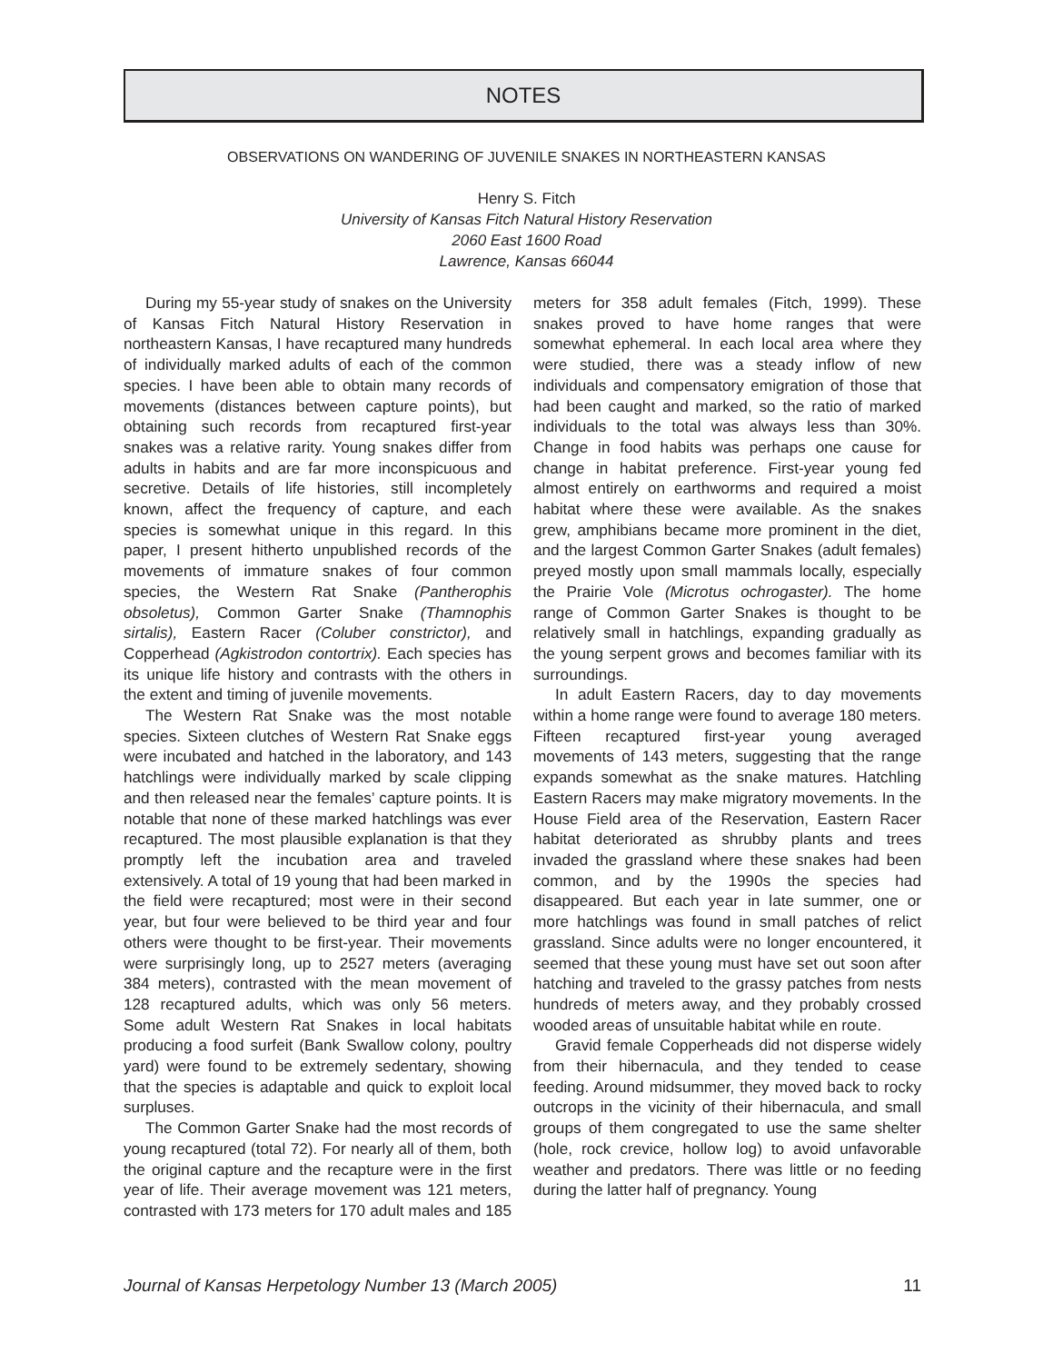NOTES
OBSERVATIONS ON WANDERING OF JUVENILE SNAKES IN NORTHEASTERN KANSAS
Henry S. Fitch
University of Kansas Fitch Natural History Reservation
2060 East 1600 Road
Lawrence, Kansas 66044
During my 55-year study of snakes on the University of Kansas Fitch Natural History Reservation in northeastern Kansas, I have recaptured many hundreds of individually marked adults of each of the common species. I have been able to obtain many records of movements (distances between capture points), but obtaining such records from recaptured first-year snakes was a relative rarity. Young snakes differ from adults in habits and are far more inconspicuous and secretive. Details of life histories, still incompletely known, affect the frequency of capture, and each species is somewhat unique in this regard. In this paper, I present hitherto unpublished records of the movements of immature snakes of four common species, the Western Rat Snake (Pantherophis obsoletus), Common Garter Snake (Thamnophis sirtalis), Eastern Racer (Coluber constrictor), and Copperhead (Agkistrodon contortrix). Each species has its unique life history and contrasts with the others in the extent and timing of juvenile movements.
The Western Rat Snake was the most notable species. Sixteen clutches of Western Rat Snake eggs were incubated and hatched in the laboratory, and 143 hatchlings were individually marked by scale clipping and then released near the females’ capture points. It is notable that none of these marked hatchlings was ever recaptured. The most plausible explanation is that they promptly left the incubation area and traveled extensively. A total of 19 young that had been marked in the field were recaptured; most were in their second year, but four were believed to be third year and four others were thought to be first-year. Their movements were surprisingly long, up to 2527 meters (averaging 384 meters), contrasted with the mean movement of 128 recaptured adults, which was only 56 meters. Some adult Western Rat Snakes in local habitats producing a food surfeit (Bank Swallow colony, poultry yard) were found to be extremely sedentary, showing that the species is adaptable and quick to exploit local surpluses.
The Common Garter Snake had the most records of young recaptured (total 72). For nearly all of them, both the original capture and the recapture were in the first year of life. Their average movement was 121 meters, contrasted with 173 meters for 170 adult males and 185 meters for 358 adult females (Fitch, 1999). These snakes proved to have home ranges that were somewhat ephemeral. In each local area where they were studied, there was a steady inflow of new individuals and compensatory emigration of those that had been caught and marked, so the ratio of marked individuals to the total was always less than 30%. Change in food habits was perhaps one cause for change in habitat preference. First-year young fed almost entirely on earthworms and required a moist habitat where these were available. As the snakes grew, amphibians became more prominent in the diet, and the largest Common Garter Snakes (adult females) preyed mostly upon small mammals locally, especially the Prairie Vole (Microtus ochrogaster). The home range of Common Garter Snakes is thought to be relatively small in hatchlings, expanding gradually as the young serpent grows and becomes familiar with its surroundings.
In adult Eastern Racers, day to day movements within a home range were found to average 180 meters. Fifteen recaptured first-year young averaged movements of 143 meters, suggesting that the range expands somewhat as the snake matures. Hatchling Eastern Racers may make migratory movements. In the House Field area of the Reservation, Eastern Racer habitat deteriorated as shrubby plants and trees invaded the grassland where these snakes had been common, and by the 1990s the species had disappeared. But each year in late summer, one or more hatchlings was found in small patches of relict grassland. Since adults were no longer encountered, it seemed that these young must have set out soon after hatching and traveled to the grassy patches from nests hundreds of meters away, and they probably crossed wooded areas of unsuitable habitat while en route.
Gravid female Copperheads did not disperse widely from their hibernacula, and they tended to cease feeding. Around midsummer, they moved back to rocky outcrops in the vicinity of their hibernacula, and small groups of them congregated to use the same shelter (hole, rock crevice, hollow log) to avoid unfavorable weather and predators. There was little or no feeding during the latter half of pregnancy. Young
Journal of Kansas Herpetology Number 13 (March 2005) 11